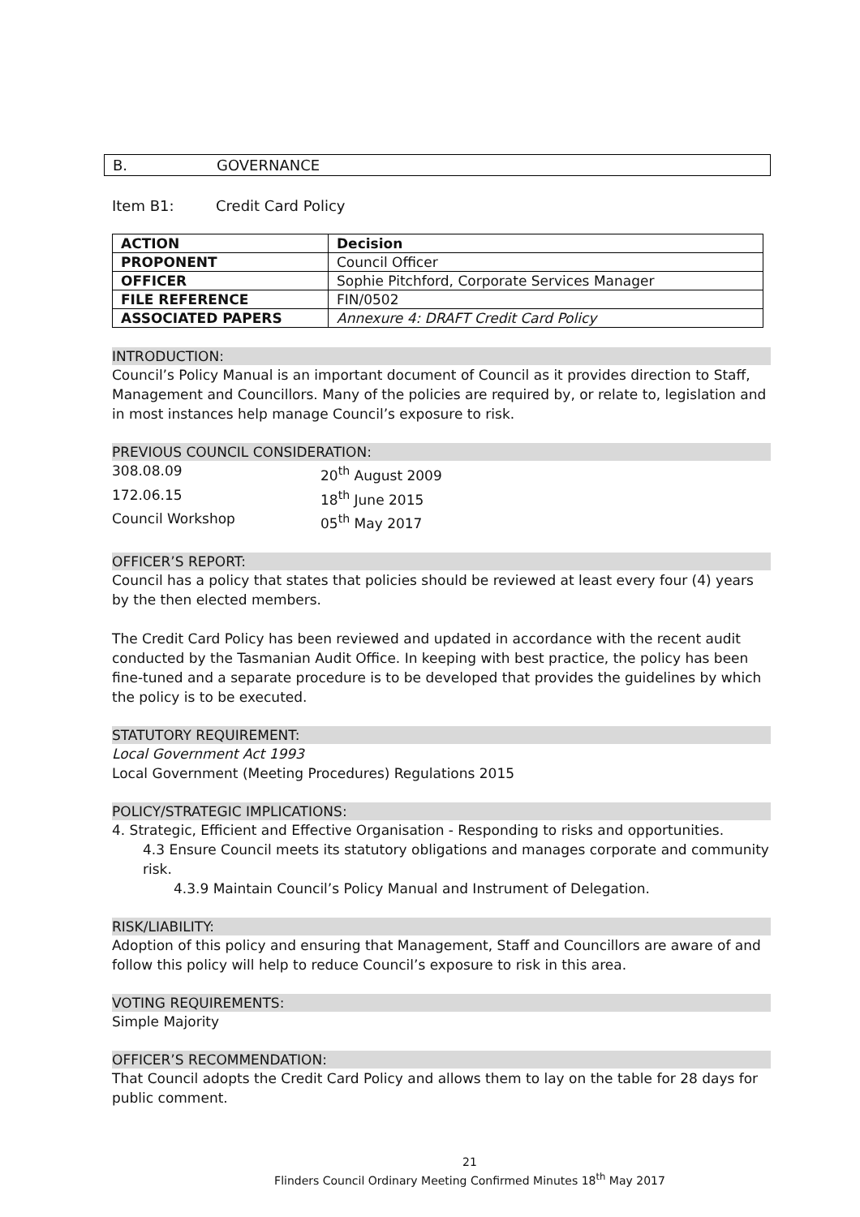B. GOVERNANCE
Item B1: Credit Card Policy
| ACTION | Decision |
| PROPONENT | Council Officer |
| OFFICER | Sophie Pitchford, Corporate Services Manager |
| FILE REFERENCE | FIN/0502 |
| ASSOCIATED PAPERS | Annexure 4: DRAFT Credit Card Policy |
INTRODUCTION:
Council’s Policy Manual is an important document of Council as it provides direction to Staff, Management and Councillors. Many of the policies are required by, or relate to, legislation and in most instances help manage Council’s exposure to risk.
PREVIOUS COUNCIL CONSIDERATION:
308.08.09 20<sup>th</sup> August 2009
172.06.15 18<sup>th</sup> June 2015
Council Workshop 05<sup>th</sup> May 2017
OFFICER’S REPORT:
Council has a policy that states that policies should be reviewed at least every four (4) years by the then elected members.
The Credit Card Policy has been reviewed and updated in accordance with the recent audit conducted by the Tasmanian Audit Office. In keeping with best practice, the policy has been fine-tuned and a separate procedure is to be developed that provides the guidelines by which the policy is to be executed.
STATUTORY REQUIREMENT:
Local Government Act 1993
Local Government (Meeting Procedures) Regulations 2015
POLICY/STRATEGIC IMPLICATIONS:
4. Strategic, Efficient and Effective Organisation - Responding to risks and opportunities.
4.3 Ensure Council meets its statutory obligations and manages corporate and community risk.
4.3.9 Maintain Council’s Policy Manual and Instrument of Delegation.
RISK/LIABILITY:
Adoption of this policy and ensuring that Management, Staff and Councillors are aware of and follow this policy will help to reduce Council’s exposure to risk in this area.
VOTING REQUIREMENTS:
Simple Majority
OFFICER’S RECOMMENDATION:
That Council adopts the Credit Card Policy and allows them to lay on the table for 28 days for public comment.
21
Flinders Council Ordinary Meeting Confirmed Minutes 18<sup>th</sup> May 2017